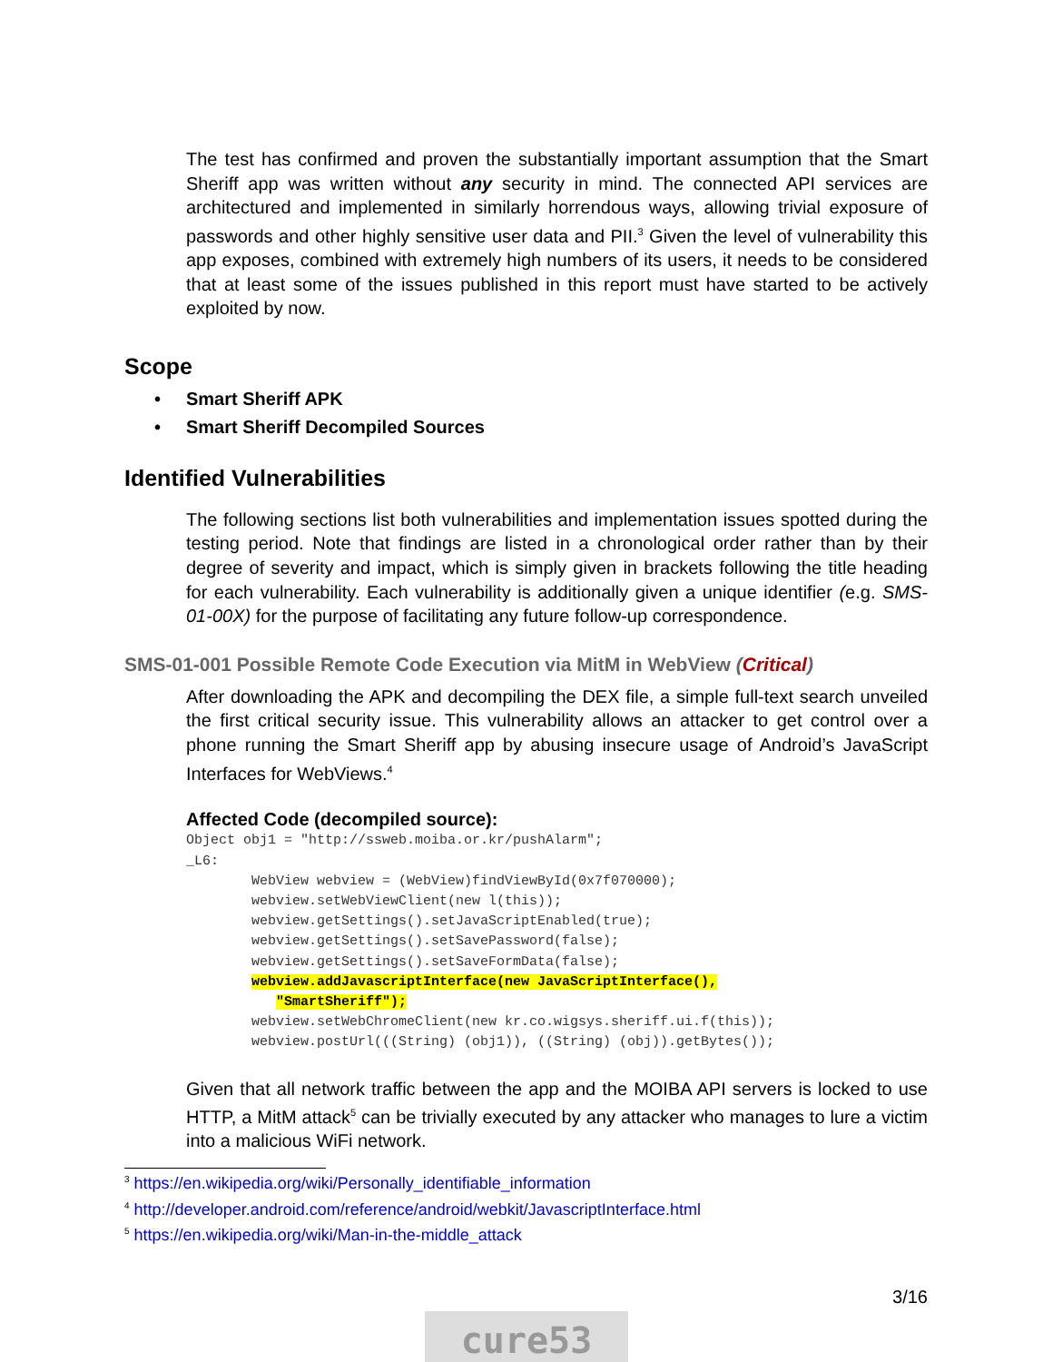The test has confirmed and proven the substantially important assumption that the Smart Sheriff app was written without any security in mind. The connected API services are architectured and implemented in similarly horrendous ways, allowing trivial exposure of passwords and other highly sensitive user data and PII.<sup>3</sup> Given the level of vulnerability this app exposes, combined with extremely high numbers of its users, it needs to be considered that at least some of the issues published in this report must have started to be actively exploited by now.
Scope
• Smart Sheriff APK
• Smart Sheriff Decompiled Sources
Identified Vulnerabilities
The following sections list both vulnerabilities and implementation issues spotted during the testing period. Note that findings are listed in a chronological order rather than by their degree of severity and impact, which is simply given in brackets following the title heading for each vulnerability. Each vulnerability is additionally given a unique identifier (e.g. SMS-01-00X) for the purpose of facilitating any future follow-up correspondence.
SMS-01-001 Possible Remote Code Execution via MitM in WebView (Critical)
After downloading the APK and decompiling the DEX file, a simple full-text search unveiled the first critical security issue. This vulnerability allows an attacker to get control over a phone running the Smart Sheriff app by abusing insecure usage of Android’s JavaScript Interfaces for WebViews.<sup>4</sup>
Affected Code (decompiled source):
Object obj1 = "http://ssweb.moiba.or.kr/pushAlarm";
_L6:
        WebView webview = (WebView)findViewById(0x7f070000);
        webview.setWebViewClient(new l(this));
        webview.getSettings().setJavaScriptEnabled(true);
        webview.getSettings().setSavePassword(false);
        webview.getSettings().setSaveFormData(false);
        webview.addJavascriptInterface(new JavaScriptInterface(),
           "SmartSheriff");
        webview.setWebChromeClient(new kr.co.wigsys.sheriff.ui.f(this));
        webview.postUrl(((String) (obj1)), ((String) (obj)).getBytes());
Given that all network traffic between the app and the MOIBA API servers is locked to use HTTP, a MitM attack<sup>5</sup> can be trivially executed by any attacker who manages to lure a victim into a malicious WiFi network.
<sup>3</sup> https://en.wikipedia.org/wiki/Personally_identifiable_information
<sup>4</sup> http://developer.android.com/reference/android/webkit/JavascriptInterface.html
<sup>5</sup> https://en.wikipedia.org/wiki/Man-in-the-middle_attack
3/16
cure53